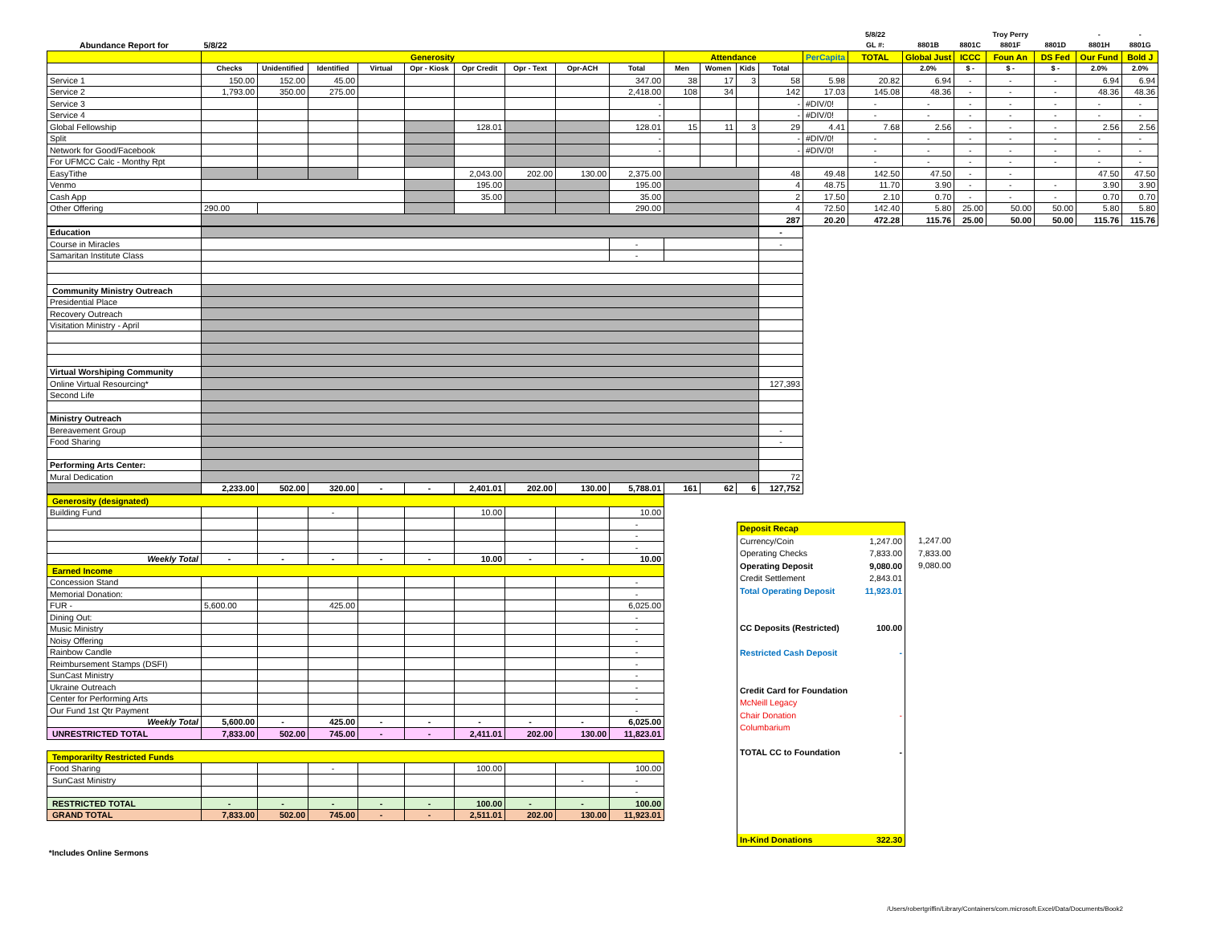| | | | | | | | | | | | | | | | 5/8/22 | | | Troy Perry | | - | - |
| Abundance Report for | 5/8/22 | | | | | | | | | | | | | | GL #: | 8801B | 8801C | 8801F | 8801D | 8801H | 8801G |
| | Generosity | | | | | | | | | Attendance | | | | PerCapita | TOTAL | Global Just | ICCC | Foun An | DS Fed | Our Fund | Bold J |
| | Checks | Unidentified | Identified | Virtual | Opr - Kiosk | Opr Credit | Opr - Text | Opr-ACH | Total | Men | Women | Kids | Total | | | 2.0% | $ - | $ - | $ - | 2.0% | 2.0% |
| Service 1 | 150.00 | 152.00 | 45.00 | | | | | | 347.00 | 38 | 17 | 3 | 58 | 5.98 | 20.82 | 6.94 | - | - | - | 6.94 | 6.94 |
| Service 2 | 1,793.00 | 350.00 | 275.00 | | | | | | 2,418.00 | 108 | 34 | | 142 | 17.03 | 145.08 | 48.36 | - | - | - | 48.36 | 48.36 |
| Service 3 | | | | | | | | | - | | | | - | #DIV/0! | - | - | - | - | - | - | - |
| Service 4 | | | | | | | | | - | | | | - | #DIV/0! | - | - | - | - | - | - | - |
| Global Fellowship | | | | | | 128.01 | | | 128.01 | 15 | 11 | 3 | 29 | 4.41 | 7.68 | 2.56 | - | - | - | 2.56 | 2.56 |
| Split | | | | | | | | | - | | | | - | #DIV/0! | - | - | - | - | - | - | - |
| Network for Good/Facebook | | | | | | | | | - | | | | - | #DIV/0! | - | - | - | - | - | - | - |
| For UFMCC Calc - Monthy Rpt | | | | | | | | | | | | | | | - | - | - | - | - | - | - |
| EasyTithe | | | | | | 2,043.00 | 202.00 | 130.00 | 2,375.00 | | | | 48 | 49.48 | 142.50 | 47.50 | - | - | | 47.50 | 47.50 |
| Venmo | | | | | | 195.00 | | | 195.00 | | | | 4 | 48.75 | 11.70 | 3.90 | - | - | - | 3.90 | 3.90 |
| Cash App | | | | | | 35.00 | | | 35.00 | | | | 2 | 17.50 | 2.10 | 0.70 | - | - | - | 0.70 | 0.70 |
| Other Offering | 290.00 | | | | | | | | 290.00 | | | | 4 | 72.50 | 142.40 | 5.80 | 25.00 | 50.00 | 50.00 | 5.80 | 5.80 |
| | | | | | | | | | | | | | 287 | 20.20 | 472.28 | 115.76 | 25.00 | 50.00 | 50.00 | 115.76 | 115.76 |
| Education | | | | | | | | | | | | | - |
| Course in Miracles | | | | | | | | | - | | | | - |
| Samaritan Institute Class | | | | | | | | | - | | | | |
| Community Ministry Outreach | | | | | | | | | | | | | |
| Presidential Place | | | | | | | | | | | | | |
| Recovery Outreach | | | | | | | | | | | | | |
| Visitation Ministry - April | | | | | | | | | | | | | |
| Virtual Worshiping Community | | | | | | | | | | | | | |
| Online Virtual Resourcing* | | | | | | | | | | | | | 127,393 |
| Second Life | | | | | | | | | | | | | |
| Ministry Outreach | | | | | | | | | | | | | |
| Bereavement Group | | | | | | | | | | | | | - |
| Food Sharing | | | | | | | | | | | | | - |
| Performing Arts Center: | | | | | | | | | | | | | |
| Mural Dedication | | | | | | | | | | | | | 72 |
| | 2,233.00 | 502.00 | 320.00 | - | - | 2,401.01 | 202.00 | 130.00 | 5,788.01 | 161 | 62 | 6 | 127,752 |
| Generosity (designated) | | | | | | | | | |
| Building Fund | | | - | | | 10.00 | | | 10.00 |
| | | | | | | | | | - |
| | | | | | | | | | - |
| | | | | | | | | | - |
| Weekly Total | - | - | - | - | - | 10.00 | - | - | 10.00 |
| Earned Income | | | | | | | | | |
| Concession Stand | | | | | | | | | - |
| Memorial Donation: | | | | | | | | | - |
| FUR - | 5,600.00 | | 425.00 | | | | | | 6,025.00 |
| Dining Out: | | | | | | | | | - |
| Music Ministry | | | | | | | | | - |
| Noisy Offering | | | | | | | | | - |
| Rainbow Candle | | | | | | | | | - |
| Reimbursement Stamps (DSFI) | | | | | | | | | - |
| SunCast Ministry | | | | | | | | | - |
| Ukraine Outreach | | | | | | | | | - |
| Center for Performing Arts | | | | | | | | | - |
| Our Fund 1st Qtr Payment | | | | | | | | | - |
| Weekly Total | 5,600.00 | - | 425.00 | - | - | - | - | - | 6,025.00 |
| UNRESTRICTED TOTAL | 7,833.00 | 502.00 | 745.00 | - | - | 2,411.01 | 202.00 | 130.00 | 11,823.01 |
| Temporarilty Restricted Funds | | | | | | | | | |
| Food Sharing | | | - | | | 100.00 | | | 100.00 |
| SunCast Ministry | | | | | | | | - | - |
| | | | | | | | | | - |
| RESTRICTED TOTAL | - | - | - | - | - | 100.00 | - | - | 100.00 |
| GRAND TOTAL | 7,833.00 | 502.00 | 745.00 | - | - | 2,511.01 | 202.00 | 130.00 | 11,923.01 |
Deposit Recap
Currency/Coin 1,247.00
Operating Checks 7,833.00
Operating Deposit 9,080.00
Credit Settlement 2,843.01
Total Operating Deposit 11,923.01
CC Deposits (Restricted) 100.00
Restricted Cash Deposit -
Credit Card for Foundation
McNeill Legacy
Chair Donation -
Columbarium
TOTAL CC to Foundation -
In-Kind Donations 322.30
1,247.00
7,833.00
9,080.00
*Includes Online Sermons
/Users/robertgriffin/Library/Containers/com.microsoft.Excel/Data/Documents/Book2